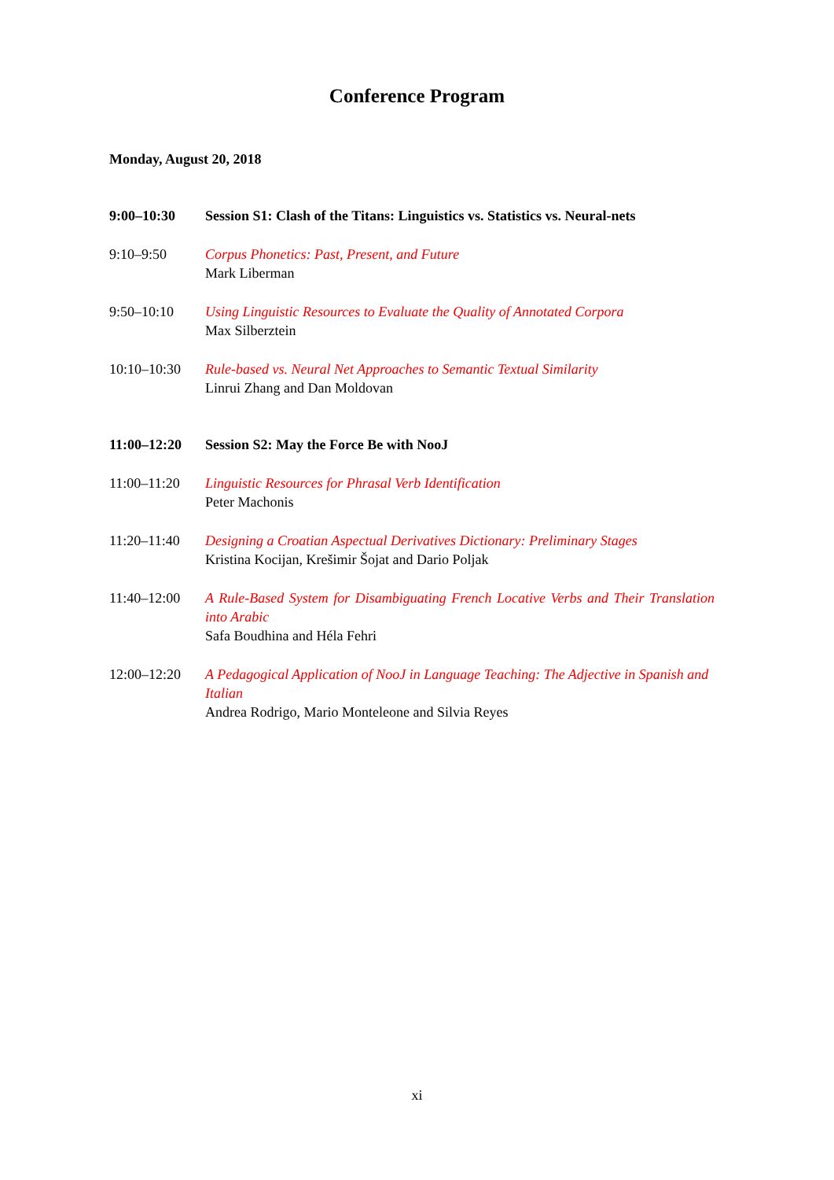Conference Program
Monday, August 20, 2018
| 9:00–10:30 | Session S1: Clash of the Titans: Linguistics vs. Statistics vs. Neural-nets |
| 9:10–9:50 | Corpus Phonetics: Past, Present, and Future Mark Liberman |
| 9:50–10:10 | Using Linguistic Resources to Evaluate the Quality of Annotated Corpora Max Silberztein |
| 10:10–10:30 | Rule-based vs. Neural Net Approaches to Semantic Textual Similarity Linrui Zhang and Dan Moldovan |
| 11:00–12:20 | Session S2: May the Force Be with NooJ |
| 11:00–11:20 | Linguistic Resources for Phrasal Verb Identification Peter Machonis |
| 11:20–11:40 | Designing a Croatian Aspectual Derivatives Dictionary: Preliminary Stages Kristina Kocijan, Krešimir Šojat and Dario Poljak |
| 11:40–12:00 | A Rule-Based System for Disambiguating French Locative Verbs and Their Translation into Arabic Safa Boudhina and Héla Fehri |
| 12:00–12:20 | A Pedagogical Application of NooJ in Language Teaching: The Adjective in Spanish and Italian Andrea Rodrigo, Mario Monteleone and Silvia Reyes |
xi